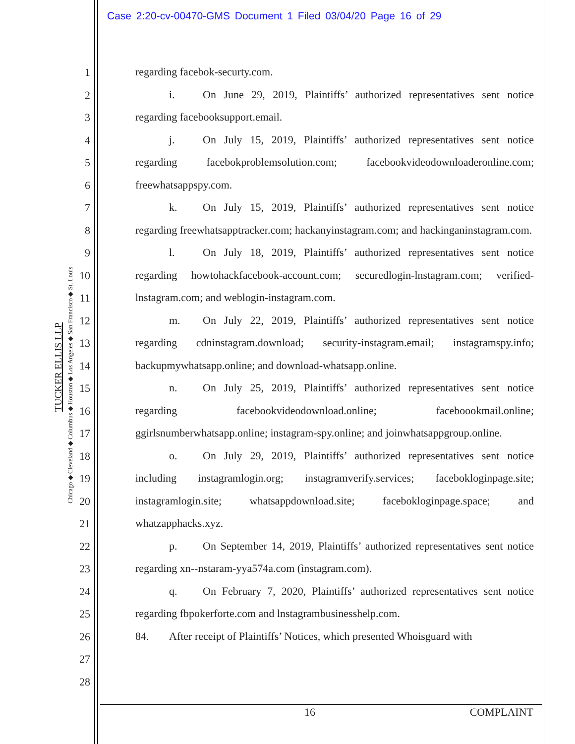Case 2:20-cv-00470-GMS Document 1 Filed 03/04/20 Page 16 of 29
TUCKER ELLIS LLP
Chicago ◆ Cleveland ◆ Columbus ◆ Houston ◆ Los Angeles ◆ San Francisco ◆ St. Louis
1
2
3
4
5
6
7
8
9
10
11
12
13
14
15
16
17
18
19
20
21
22
23
24
25
26
27
28
regarding facebok-securty.com.
i. On June 29, 2019, Plaintiffs’ authorized representatives sent notice regarding facebooksupport.email.
j. On July 15, 2019, Plaintiffs’ authorized representatives sent notice regarding facebokproblemsolution.com; facebookvideodownloaderonline.com; freewhatsappspy.com.
k. On July 15, 2019, Plaintiffs’ authorized representatives sent notice regarding freewhatsapptracker.com; hackanyinstagram.com; and hackinganinstagram.com.
l. On July 18, 2019, Plaintiffs’ authorized representatives sent notice regarding howtohackfacebook-account.com; securedlogin-lnstagram.com; verified-lnstagram.com; and weblogin-instagram.com.
m. On July 22, 2019, Plaintiffs’ authorized representatives sent notice regarding cdninstagram.download; security-instagram.email; instagramspy.info; backupmywhatsapp.online; and download-whatsapp.online.
n. On July 25, 2019, Plaintiffs’ authorized representatives sent notice regarding facebookvideodownload.online; faceboookmail.online; ggirlsnumberwhatsapp.online; instagram-spy.online; and joinwhatsappgroup.online.
o. On July 29, 2019, Plaintiffs’ authorized representatives sent notice including instagramlogin.org; instagramverify.services; facebokloginpage.site; instagramlogin.site; whatsappdownload.site; facebokloginpage.space; and whatzapphacks.xyz.
p. On September 14, 2019, Plaintiffs’ authorized representatives sent notice regarding xn--nstaram-yya574a.com (ìnstagram.com).
q. On February 7, 2020, Plaintiffs’ authorized representatives sent notice regarding fbpokerforte.com and lnstagrambusinesshelp.com.
84. After receipt of Plaintiffs’ Notices, which presented Whoisguard with
16 COMPLAINT